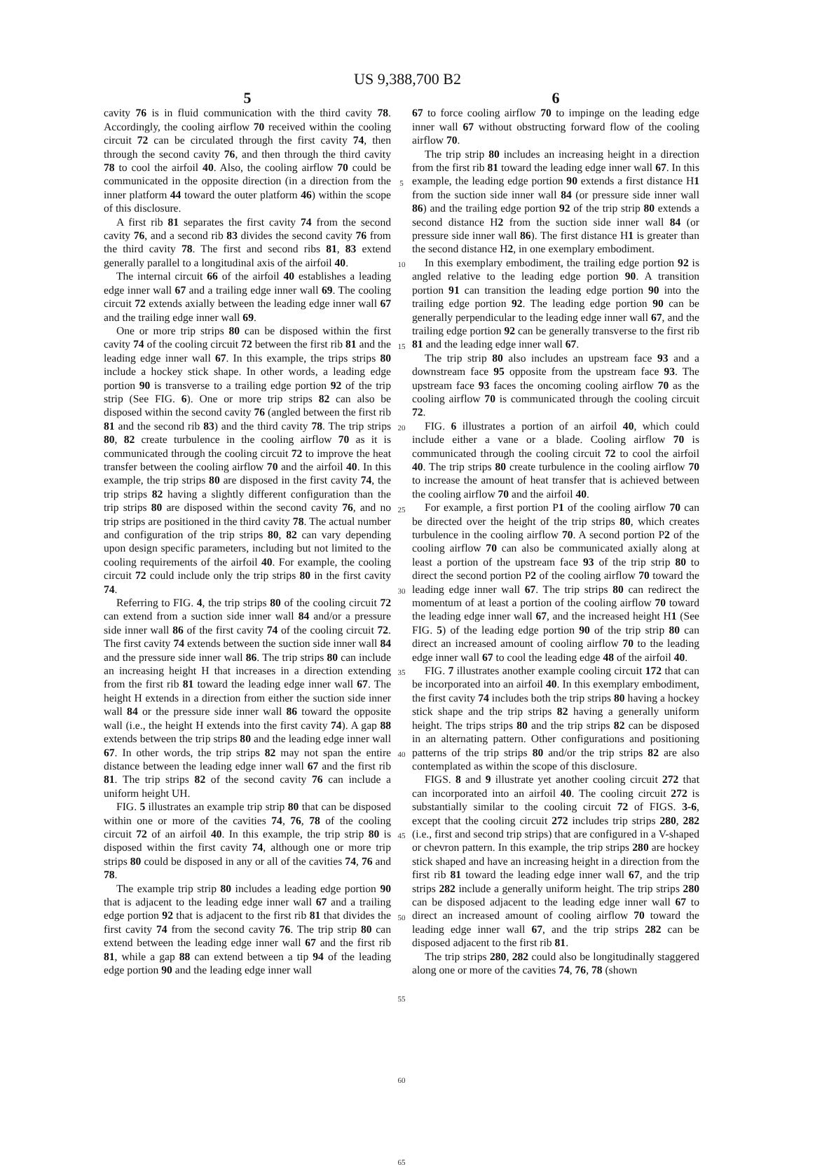US 9,388,700 B2
5
cavity 76 is in fluid communication with the third cavity 78. Accordingly, the cooling airflow 70 received within the cooling circuit 72 can be circulated through the first cavity 74, then through the second cavity 76, and then through the third cavity 78 to cool the airfoil 40. Also, the cooling airflow 70 could be communicated in the opposite direction (in a direction from the inner platform 44 toward the outer platform 46) within the scope of this disclosure.
A first rib 81 separates the first cavity 74 from the second cavity 76, and a second rib 83 divides the second cavity 76 from the third cavity 78. The first and second ribs 81, 83 extend generally parallel to a longitudinal axis of the airfoil 40.
The internal circuit 66 of the airfoil 40 establishes a leading edge inner wall 67 and a trailing edge inner wall 69. The cooling circuit 72 extends axially between the leading edge inner wall 67 and the trailing edge inner wall 69.
One or more trip strips 80 can be disposed within the first cavity 74 of the cooling circuit 72 between the first rib 81 and the leading edge inner wall 67. In this example, the trips strips 80 include a hockey stick shape. In other words, a leading edge portion 90 is transverse to a trailing edge portion 92 of the trip strip (See FIG. 6). One or more trip strips 82 can also be disposed within the second cavity 76 (angled between the first rib 81 and the second rib 83) and the third cavity 78. The trip strips 80, 82 create turbulence in the cooling airflow 70 as it is communicated through the cooling circuit 72 to improve the heat transfer between the cooling airflow 70 and the airfoil 40. In this example, the trip strips 80 are disposed in the first cavity 74, the trip strips 82 having a slightly different configuration than the trip strips 80 are disposed within the second cavity 76, and no trip strips are positioned in the third cavity 78. The actual number and configuration of the trip strips 80, 82 can vary depending upon design specific parameters, including but not limited to the cooling requirements of the airfoil 40. For example, the cooling circuit 72 could include only the trip strips 80 in the first cavity 74.
Referring to FIG. 4, the trip strips 80 of the cooling circuit 72 can extend from a suction side inner wall 84 and/or a pressure side inner wall 86 of the first cavity 74 of the cooling circuit 72. The first cavity 74 extends between the suction side inner wall 84 and the pressure side inner wall 86. The trip strips 80 can include an increasing height H that increases in a direction extending from the first rib 81 toward the leading edge inner wall 67. The height H extends in a direction from either the suction side inner wall 84 or the pressure side inner wall 86 toward the opposite wall (i.e., the height H extends into the first cavity 74). A gap 88 extends between the trip strips 80 and the leading edge inner wall 67. In other words, the trip strips 82 may not span the entire distance between the leading edge inner wall 67 and the first rib 81. The trip strips 82 of the second cavity 76 can include a uniform height UH.
FIG. 5 illustrates an example trip strip 80 that can be disposed within one or more of the cavities 74, 76, 78 of the cooling circuit 72 of an airfoil 40. In this example, the trip strip 80 is disposed within the first cavity 74, although one or more trip strips 80 could be disposed in any or all of the cavities 74, 76 and 78.
The example trip strip 80 includes a leading edge portion 90 that is adjacent to the leading edge inner wall 67 and a trailing edge portion 92 that is adjacent to the first rib 81 that divides the first cavity 74 from the second cavity 76. The trip strip 80 can extend between the leading edge inner wall 67 and the first rib 81, while a gap 88 can extend between a tip 94 of the leading edge portion 90 and the leading edge inner wall
5
10
15
20
25
30
35
40
45
50
55
60
65
6
67 to force cooling airflow 70 to impinge on the leading edge inner wall 67 without obstructing forward flow of the cooling airflow 70.
The trip strip 80 includes an increasing height in a direction from the first rib 81 toward the leading edge inner wall 67. In this example, the leading edge portion 90 extends a first distance H1 from the suction side inner wall 84 (or pressure side inner wall 86) and the trailing edge portion 92 of the trip strip 80 extends a second distance H2 from the suction side inner wall 84 (or pressure side inner wall 86). The first distance H1 is greater than the second distance H2, in one exemplary embodiment.
In this exemplary embodiment, the trailing edge portion 92 is angled relative to the leading edge portion 90. A transition portion 91 can transition the leading edge portion 90 into the trailing edge portion 92. The leading edge portion 90 can be generally perpendicular to the leading edge inner wall 67, and the trailing edge portion 92 can be generally transverse to the first rib 81 and the leading edge inner wall 67.
The trip strip 80 also includes an upstream face 93 and a downstream face 95 opposite from the upstream face 93. The upstream face 93 faces the oncoming cooling airflow 70 as the cooling airflow 70 is communicated through the cooling circuit 72.
FIG. 6 illustrates a portion of an airfoil 40, which could include either a vane or a blade. Cooling airflow 70 is communicated through the cooling circuit 72 to cool the airfoil 40. The trip strips 80 create turbulence in the cooling airflow 70 to increase the amount of heat transfer that is achieved between the cooling airflow 70 and the airfoil 40.
For example, a first portion P1 of the cooling airflow 70 can be directed over the height of the trip strips 80, which creates turbulence in the cooling airflow 70. A second portion P2 of the cooling airflow 70 can also be communicated axially along at least a portion of the upstream face 93 of the trip strip 80 to direct the second portion P2 of the cooling airflow 70 toward the leading edge inner wall 67. The trip strips 80 can redirect the momentum of at least a portion of the cooling airflow 70 toward the leading edge inner wall 67, and the increased height H1 (See FIG. 5) of the leading edge portion 90 of the trip strip 80 can direct an increased amount of cooling airflow 70 to the leading edge inner wall 67 to cool the leading edge 48 of the airfoil 40.
FIG. 7 illustrates another example cooling circuit 172 that can be incorporated into an airfoil 40. In this exemplary embodiment, the first cavity 74 includes both the trip strips 80 having a hockey stick shape and the trip strips 82 having a generally uniform height. The trips strips 80 and the trip strips 82 can be disposed in an alternating pattern. Other configurations and positioning patterns of the trip strips 80 and/or the trip strips 82 are also contemplated as within the scope of this disclosure.
FIGS. 8 and 9 illustrate yet another cooling circuit 272 that can incorporated into an airfoil 40. The cooling circuit 272 is substantially similar to the cooling circuit 72 of FIGS. 3-6, except that the cooling circuit 272 includes trip strips 280, 282 (i.e., first and second trip strips) that are configured in a V-shaped or chevron pattern. In this example, the trip strips 280 are hockey stick shaped and have an increasing height in a direction from the first rib 81 toward the leading edge inner wall 67, and the trip strips 282 include a generally uniform height. The trip strips 280 can be disposed adjacent to the leading edge inner wall 67 to direct an increased amount of cooling airflow 70 toward the leading edge inner wall 67, and the trip strips 282 can be disposed adjacent to the first rib 81.
The trip strips 280, 282 could also be longitudinally staggered along one or more of the cavities 74, 76, 78 (shown